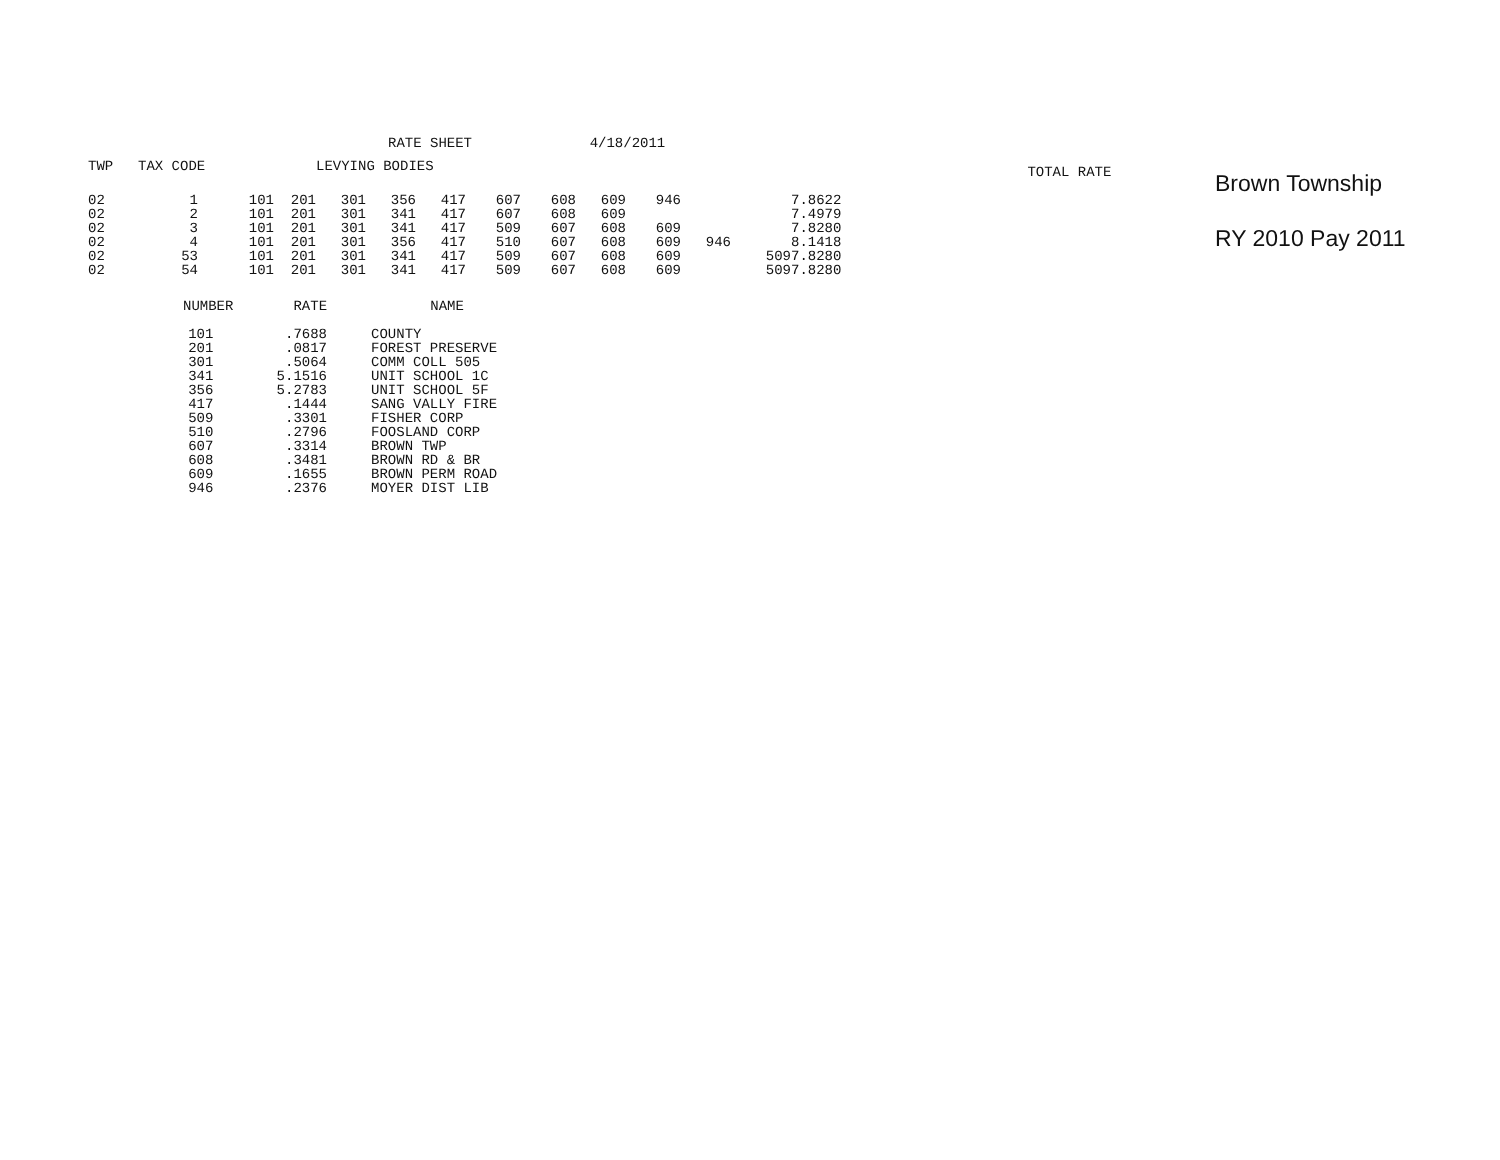RATE SHEET 4/18/2011
| TWP | TAX CODE | | | LEVYING BODIES | | | | | | | | | | TOTAL RATE |
| --- | --- | --- | --- | --- | --- | --- | --- | --- | --- | --- | --- | --- | --- | --- |
| 02 02 02 02 02 02 | 1 2 3 4 53 54 | 101 101 101 101 101 101 | 201 201 201 201 201 201 | 301 301 301 301 301 301 | 356 341 341 356 341 341 | 417 417 417 417 417 417 | 607 607 509 510 509 509 | 608 608 607 607 607 607 | 609 609 608 608 608 608 | 946 609 609 609 609 | 946 | 509 509 | 7.8622 7.4979 7.8280 8.1418 7.8280 7.8280 | |
| NUMBER | RATE | NAME |
| --- | --- | --- |
| 101 201 301 341 356 417 509 510 607 608 609 946 | .7688 .0817 .5064 5.1516 5.2783 .1444 .3301 .2796 .3314 .3481 .1655 .2376 | COUNTY FOREST PRESERVE COMM COLL 505 UNIT SCHOOL 1C UNIT SCHOOL 5F SANG VALLY FIRE FISHER CORP FOOSLAND CORP BROWN TWP BROWN RD & BR BROWN PERM ROAD MOYER DIST LIB |
Brown Township
RY 2010 Pay 2011